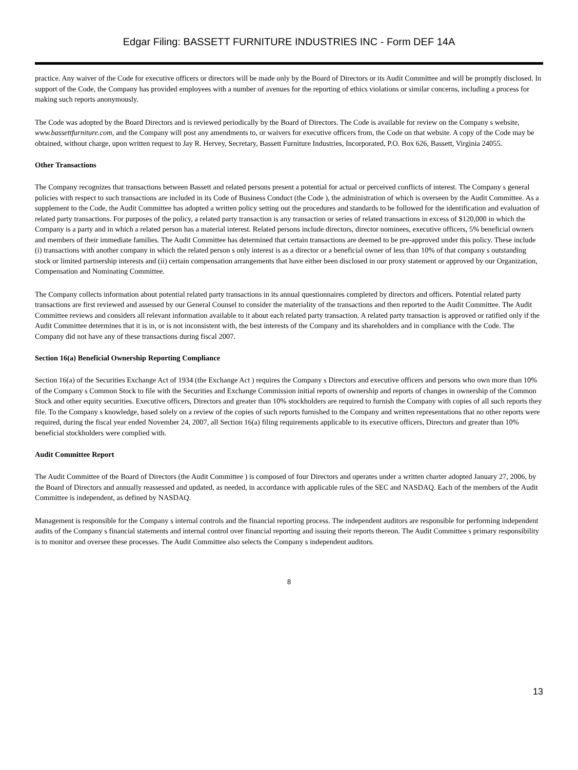Edgar Filing: BASSETT FURNITURE INDUSTRIES INC - Form DEF 14A
practice. Any waiver of the Code for executive officers or directors will be made only by the Board of Directors or its Audit Committee and will be promptly disclosed. In support of the Code, the Company has provided employees with a number of avenues for the reporting of ethics violations or similar concerns, including a process for making such reports anonymously.
The Code was adopted by the Board Directors and is reviewed periodically by the Board of Directors. The Code is available for review on the Company s website, www.bassettfurniture.com, and the Company will post any amendments to, or waivers for executive officers from, the Code on that website. A copy of the Code may be obtained, without charge, upon written request to Jay R. Hervey, Secretary, Bassett Furniture Industries, Incorporated, P.O. Box 626, Bassett, Virginia 24055.
Other Transactions
The Company recognizes that transactions between Bassett and related persons present a potential for actual or perceived conflicts of interest. The Company s general policies with respect to such transactions are included in its Code of Business Conduct (the Code ), the administration of which is overseen by the Audit Committee. As a supplement to the Code, the Audit Committee has adopted a written policy setting out the procedures and standards to be followed for the identification and evaluation of related party transactions. For purposes of the policy, a related party transaction is any transaction or series of related transactions in excess of $120,000 in which the Company is a party and in which a related person has a material interest. Related persons include directors, director nominees, executive officers, 5% beneficial owners and members of their immediate families. The Audit Committee has determined that certain transactions are deemed to be pre-approved under this policy. These include (i) transactions with another company in which the related person s only interest is as a director or a beneficial owner of less than 10% of that company s outstanding stock or limited partnership interests and (ii) certain compensation arrangements that have either been disclosed in our proxy statement or approved by our Organization, Compensation and Nominating Committee.
The Company collects information about potential related party transactions in its annual questionnaires completed by directors and officers. Potential related party transactions are first reviewed and assessed by our General Counsel to consider the materiality of the transactions and then reported to the Audit Committee. The Audit Committee reviews and considers all relevant information available to it about each related party transaction. A related party transaction is approved or ratified only if the Audit Committee determines that it is in, or is not inconsistent with, the best interests of the Company and its shareholders and in compliance with the Code. The Company did not have any of these transactions during fiscal 2007.
Section 16(a) Beneficial Ownership Reporting Compliance
Section 16(a) of the Securities Exchange Act of 1934 (the Exchange Act ) requires the Company s Directors and executive officers and persons who own more than 10% of the Company s Common Stock to file with the Securities and Exchange Commission initial reports of ownership and reports of changes in ownership of the Common Stock and other equity securities. Executive officers, Directors and greater than 10% stockholders are required to furnish the Company with copies of all such reports they file. To the Company s knowledge, based solely on a review of the copies of such reports furnished to the Company and written representations that no other reports were required, during the fiscal year ended November 24, 2007, all Section 16(a) filing requirements applicable to its executive officers, Directors and greater than 10% beneficial stockholders were complied with.
Audit Committee Report
The Audit Committee of the Board of Directors (the Audit Committee ) is composed of four Directors and operates under a written charter adopted January 27, 2006, by the Board of Directors and annually reassessed and updated, as needed, in accordance with applicable rules of the SEC and NASDAQ. Each of the members of the Audit Committee is independent, as defined by NASDAQ.
Management is responsible for the Company s internal controls and the financial reporting process. The independent auditors are responsible for performing independent audits of the Company s financial statements and internal control over financial reporting and issuing their reports thereon. The Audit Committee s primary responsibility is to monitor and oversee these processes. The Audit Committee also selects the Company s independent auditors.
8
13